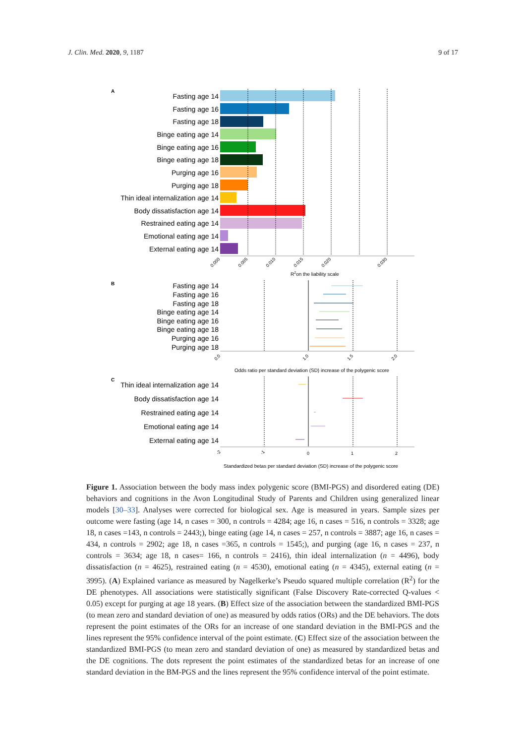J. Clin. Med. 2020, 9, 1187 9 of 17
A
Fasting age 14
Fasting age 16
Fasting age 18
Binge eating age 14
Binge eating age 16
Binge eating age 18
Purging age 16
Purging age 18
Thin ideal internalization age 14
Body dissatisfaction age 14
Restrained eating age 14
Emotional eating age 14
External eating age 14
0.000
0.005
0.010
0.015
0.020
0.030
R2on the liability scale
B
Fasting age 14
Fasting age 16
Fasting age 18
Binge eating age 14
Binge eating age 16
Binge eating age 18
Purging age 16
Purging age 18
0.0
1.0
1.5
2.0
Odds ratio per standard deviation (SD) increase of the polygenic score
C
Thin ideal internalization age 14
Body dissatisfaction age 14
Restrained eating age 14
Emotional eating age 14
External eating age 14
-2
-1
0
1
2
Standardized betas per standard deviation (SD) increase of the polygenic score
Figure 1. Association between the body mass index polygenic score (BMI-PGS) and disordered eating (DE) behaviors and cognitions in the Avon Longitudinal Study of Parents and Children using generalized linear models [30–33]. Analyses were corrected for biological sex. Age is measured in years. Sample sizes per outcome were fasting (age 14, n cases = 300, n controls = 4284; age 16, n cases = 516, n controls = 3328; age 18, n cases =143, n controls = 2443;), binge eating (age 14, n cases = 257, n controls = 3887; age 16, n cases = 434, n controls = 2902; age 18, n cases =365, n controls = 1545;), and purging (age 16, n cases = 237, n controls = 3634; age 18, n cases= 166, n controls = 2416), thin ideal internalization (n = 4496), body dissatisfaction (n = 4625), restrained eating (n = 4530), emotional eating (n = 4345), external eating (n = 3995). (A) Explained variance as measured by Nagelkerke’s Pseudo squared multiple correlation (R<sup>2</sup>) for the DE phenotypes. All associations were statistically significant (False Discovery Rate-corrected Q-values < 0.05) except for purging at age 18 years. (B) Effect size of the association between the standardized BMI-PGS (to mean zero and standard deviation of one) as measured by odds ratios (ORs) and the DE behaviors. The dots represent the point estimates of the ORs for an increase of one standard deviation in the BMI-PGS and the lines represent the 95% confidence interval of the point estimate. (C) Effect size of the association between the standardized BMI-PGS (to mean zero and standard deviation of one) as measured by standardized betas and the DE cognitions. The dots represent the point estimates of the standardized betas for an increase of one standard deviation in the BM-PGS and the lines represent the 95% confidence interval of the point estimate.